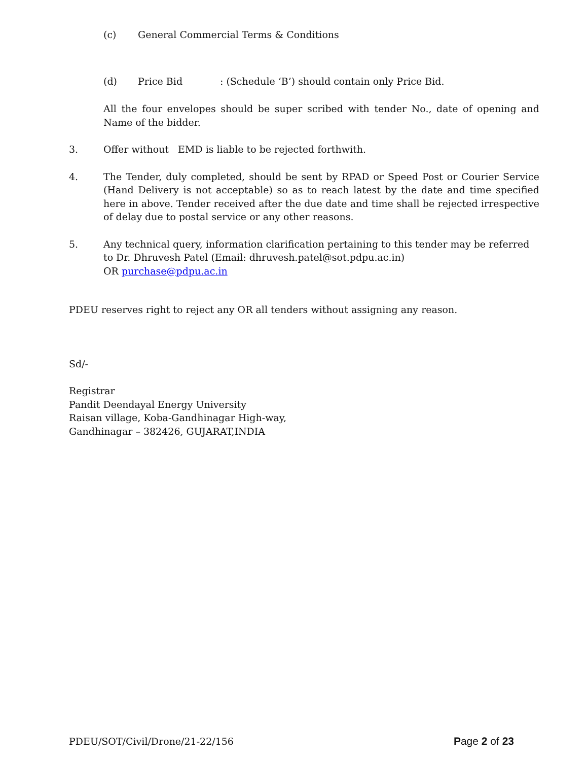(c) General Commercial Terms & Conditions
(d) Price Bid: (Schedule ‘B’) should contain only Price Bid.
All the four envelopes should be super scribed with tender No., date of opening and Name of the bidder.
3. Offer without EMD is liable to be rejected forthwith.
4. The Tender, duly completed, should be sent by RPAD or Speed Post or Courier Service (Hand Delivery is not acceptable) so as to reach latest by the date and time specified here in above. Tender received after the due date and time shall be rejected irrespective of delay due to postal service or any other reasons.
5. Any technical query, information clarification pertaining to this tender may be referred to Dr. Dhruvesh Patel (Email: dhruvesh.patel@sot.pdpu.ac.in)
OR purchase@pdpu.ac.in
PDEU reserves right to reject any OR all tenders without assigning any reason.
Sd/-
Registrar
Pandit Deendayal Energy University
Raisan village, Koba-Gandhinagar High-way,
Gandhinagar – 382426, GUJARAT,INDIA
PDEU/SOT/Civil/Drone/21-22/156 Page 2 of 23